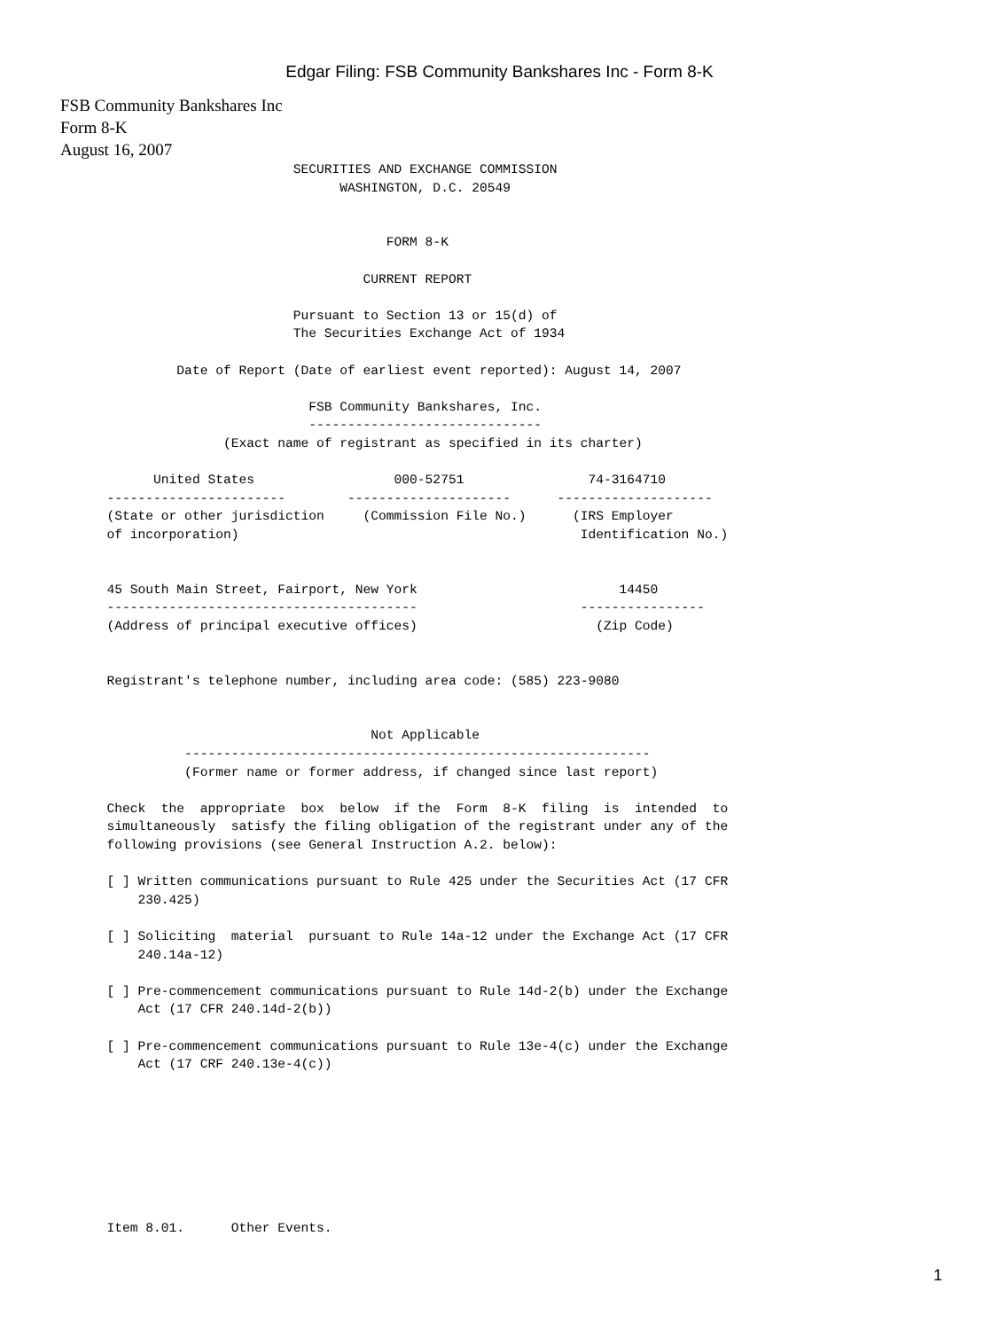Edgar Filing: FSB Community Bankshares Inc - Form 8-K
FSB Community Bankshares Inc
Form 8-K
August 16, 2007
                              SECURITIES AND EXCHANGE COMMISSION
                                    WASHINGTON, D.C. 20549


                                          FORM 8-K

                                       CURRENT REPORT

                              Pursuant to Section 13 or 15(d) of
                              The Securities Exchange Act of 1934

               Date of Report (Date of earliest event reported): August 14, 2007

                                FSB Community Bankshares, Inc.
                                ------------------------------
                     (Exact name of registrant as specified in its charter)

            United States                  000-52751                74-3164710
      -----------------------        ---------------------      --------------------
      (State or other jurisdiction     (Commission File No.)      (IRS Employer
      of incorporation)                                            Identification No.)


      45 South Main Street, Fairport, New York                          14450
      ----------------------------------------                     ----------------
      (Address of principal executive offices)                       (Zip Code)


      Registrant's telephone number, including area code: (585) 223-9080


                                        Not Applicable
                ------------------------------------------------------------
                (Former name or former address, if changed since last report)

      Check  the  appropriate  box  below  if the  Form  8-K  filing  is  intended  to
      simultaneously  satisfy the filing obligation of the registrant under any of the
      following provisions (see General Instruction A.2. below):

      [ ] Written communications pursuant to Rule 425 under the Securities Act (17 CFR
          230.425)

      [ ] Soliciting  material  pursuant to Rule 14a-12 under the Exchange Act (17 CFR
          240.14a-12)

      [ ] Pre-commencement communications pursuant to Rule 14d-2(b) under the Exchange
          Act (17 CFR 240.14d-2(b))

      [ ] Pre-commencement communications pursuant to Rule 13e-4(c) under the Exchange
          Act (17 CRF 240.13e-4(c))








      Item 8.01.      Other Events.
1